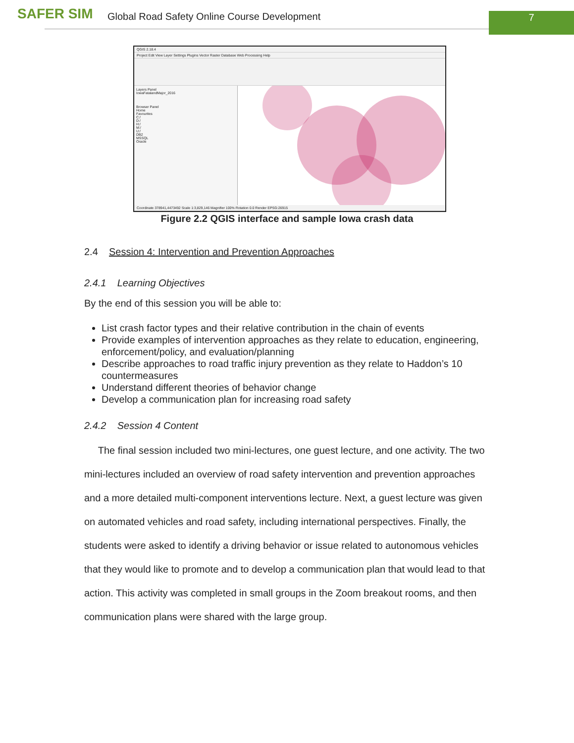SAFER SIM
Global Road Safety Online Course Development
7
QGIS 2.18.4
Project Edit View Layer Settings Plugins Vector Raster Database Web Processing Help
Layers Panel
IowaFatalandMajor_2016
Browser Panel
Home
Favourites
C:/
D:/
H:/
M:/
U:/
DB2
MSSQL
Oracle
Coordinate 378941,4473492 Scale 1:3,829,146 Magnifier 100% Rotation 0.0 Render EPSG:26915
Figure 2.2 QGIS interface and sample Iowa crash data
2.4 Session 4: Intervention and Prevention Approaches
2.4.1 Learning Objectives
By the end of this session you will be able to:
List crash factor types and their relative contribution in the chain of events
Provide examples of intervention approaches as they relate to education, engineering, enforcement/policy, and evaluation/planning
Describe approaches to road traffic injury prevention as they relate to Haddon’s 10 countermeasures
Understand different theories of behavior change
Develop a communication plan for increasing road safety
2.4.2 Session 4 Content
The final session included two mini-lectures, one guest lecture, and one activity. The two mini-lectures included an overview of road safety intervention and prevention approaches and a more detailed multi-component interventions lecture. Next, a guest lecture was given on automated vehicles and road safety, including international perspectives. Finally, the students were asked to identify a driving behavior or issue related to autonomous vehicles that they would like to promote and to develop a communication plan that would lead to that action. This activity was completed in small groups in the Zoom breakout rooms, and then communication plans were shared with the large group.